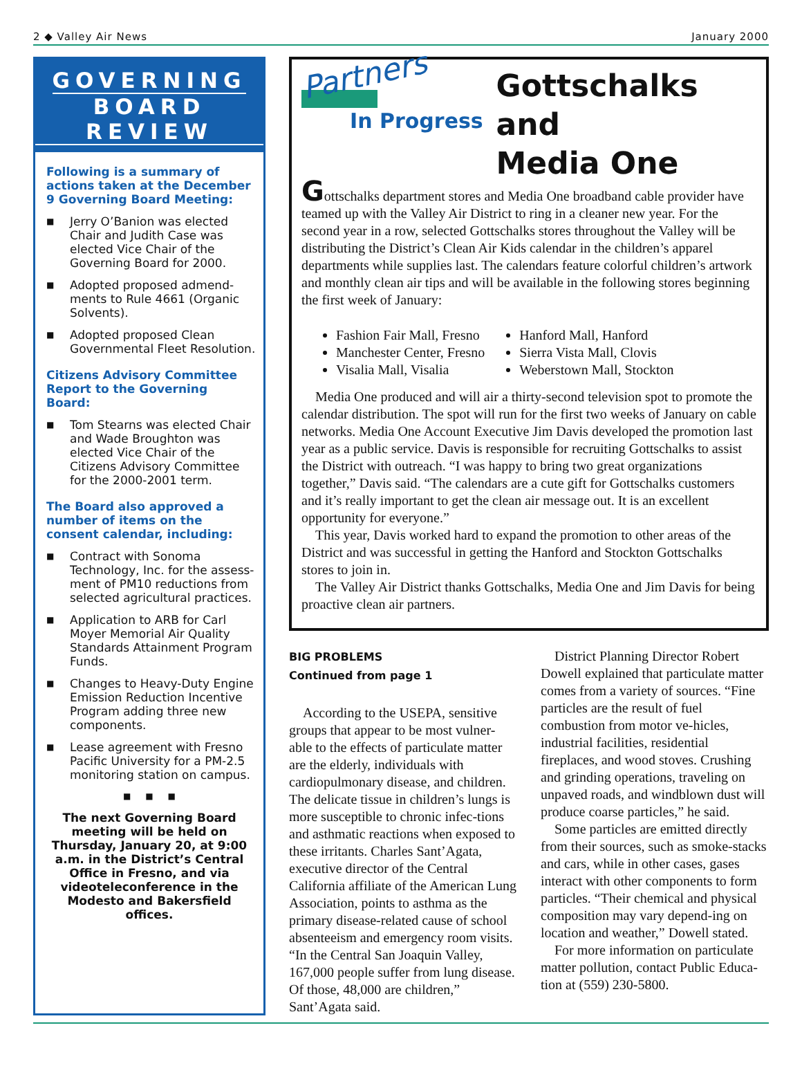2 ◆ Valley Air News January 2000
GOVERNING
BOARD REVIEW
Following is a summary of actions taken at the December 9 Governing Board Meeting:
■ Jerry O’Banion was elected Chair and Judith Case was elected Vice Chair of the Governing Board for 2000.
■ Adopted proposed admend-ments to Rule 4661 (Organic Solvents).
■ Adopted proposed Clean Governmental Fleet Resolution.
Citizens Advisory Committee Report to the Governing Board:
■ Tom Stearns was elected Chair and Wade Broughton was elected Vice Chair of the Citizens Advisory Committee for the 2000-2001 term.
The Board also approved a number of items on the consent calendar, including:
■ Contract with Sonoma Technology, Inc. for the assess-ment of PM10 reductions from selected agricultural practices.
■ Application to ARB for Carl Moyer Memorial Air Quality Standards Attainment Program Funds.
■ Changes to Heavy-Duty Engine Emission Reduction Incentive Program adding three new components.
■ Lease agreement with Fresno Pacific University for a PM-2.5 monitoring station on campus.
■ ■ ■
The next Governing Board meeting will be held on Thursday, January 20, at 9:00 a.m. in the District’s Central Office in Fresno, and via videoteleconference in the Modesto and Bakersfield offices.
Partners
In Progress
Gottschalks and
Media One
Gottschalks department stores and Media One broadband cable provider have teamed up with the Valley Air District to ring in a cleaner new year. For the second year in a row, selected Gottschalks stores throughout the Valley will be distributing the District’s Clean Air Kids calendar in the children’s apparel departments while supplies last. The calendars feature colorful children’s artwork and monthly clean air tips and will be available in the following stores beginning the first week of January:
Fashion Fair Mall, Fresno
Manchester Center, Fresno
Visalia Mall, Visalia
Hanford Mall, Hanford
Sierra Vista Mall, Clovis
Weberstown Mall, Stockton
Media One produced and will air a thirty-second television spot to promote the calendar distribution. The spot will run for the first two weeks of January on cable networks. Media One Account Executive Jim Davis developed the promotion last year as a public service. Davis is responsible for recruiting Gottschalks to assist the District with outreach. “I was happy to bring two great organizations together,” Davis said. “The calendars are a cute gift for Gottschalks customers and it’s really important to get the clean air message out. It is an excellent opportunity for everyone.”
This year, Davis worked hard to expand the promotion to other areas of the District and was successful in getting the Hanford and Stockton Gottschalks stores to join in.
The Valley Air District thanks Gottschalks, Media One and Jim Davis for being proactive clean air partners.
BIG PROBLEMS
Continued from page 1
According to the USEPA, sensitive groups that appear to be most vulner-able to the effects of particulate matter are the elderly, individuals with cardiopulmonary disease, and children. The delicate tissue in children’s lungs is more susceptible to chronic infec-tions and asthmatic reactions when exposed to these irritants. Charles Sant’Agata, executive director of the Central California affiliate of the American Lung Association, points to asthma as the primary disease-related cause of school absenteeism and emergency room visits. “In the Central San Joaquin Valley, 167,000 people suffer from lung disease. Of those, 48,000 are children,” Sant’Agata said.
District Planning Director Robert Dowell explained that particulate matter comes from a variety of sources. “Fine particles are the result of fuel combustion from motor ve-hicles, industrial facilities, residential fireplaces, and wood stoves. Crushing and grinding operations, traveling on unpaved roads, and windblown dust will produce coarse particles,” he said.
Some particles are emitted directly from their sources, such as smoke-stacks and cars, while in other cases, gases interact with other components to form particles. “Their chemical and physical composition may vary depend-ing on location and weather,” Dowell stated.
For more information on particulate matter pollution, contact Public Educa-tion at (559) 230-5800.